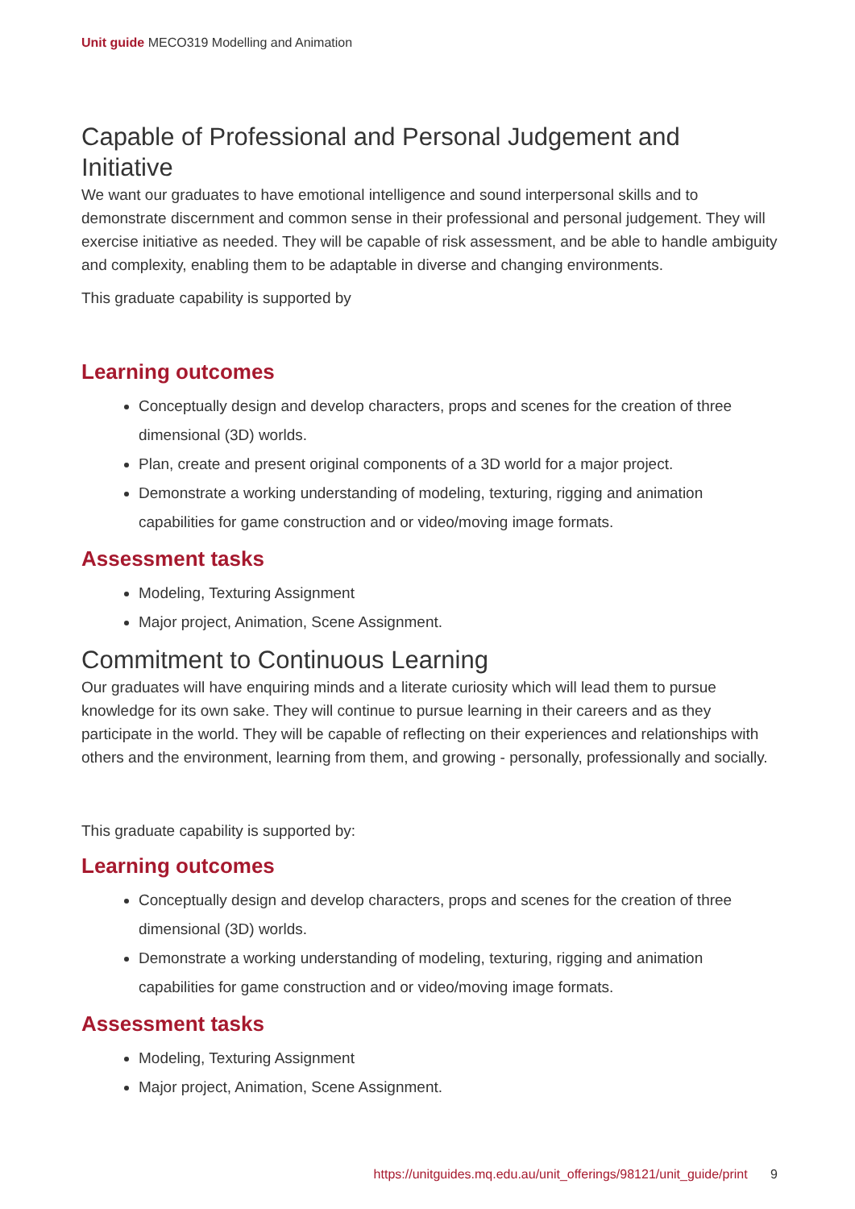Unit guide MECO319 Modelling and Animation
Capable of Professional and Personal Judgement and Initiative
We want our graduates to have emotional intelligence and sound interpersonal skills and to demonstrate discernment and common sense in their professional and personal judgement. They will exercise initiative as needed. They will be capable of risk assessment, and be able to handle ambiguity and complexity, enabling them to be adaptable in diverse and changing environments.
This graduate capability is supported by
Learning outcomes
Conceptually design and develop characters, props and scenes for the creation of three dimensional (3D) worlds.
Plan, create and present original components of a 3D world for a major project.
Demonstrate a working understanding of modeling, texturing, rigging and animation capabilities for game construction and or video/moving image formats.
Assessment tasks
Modeling, Texturing Assignment
Major project, Animation, Scene Assignment.
Commitment to Continuous Learning
Our graduates will have enquiring minds and a literate curiosity which will lead them to pursue knowledge for its own sake. They will continue to pursue learning in their careers and as they participate in the world. They will be capable of reflecting on their experiences and relationships with others and the environment, learning from them, and growing - personally, professionally and socially.
This graduate capability is supported by:
Learning outcomes
Conceptually design and develop characters, props and scenes for the creation of three dimensional (3D) worlds.
Demonstrate a working understanding of modeling, texturing, rigging and animation capabilities for game construction and or video/moving image formats.
Assessment tasks
Modeling, Texturing Assignment
Major project, Animation, Scene Assignment.
https://unitguides.mq.edu.au/unit_offerings/98121/unit_guide/print 9